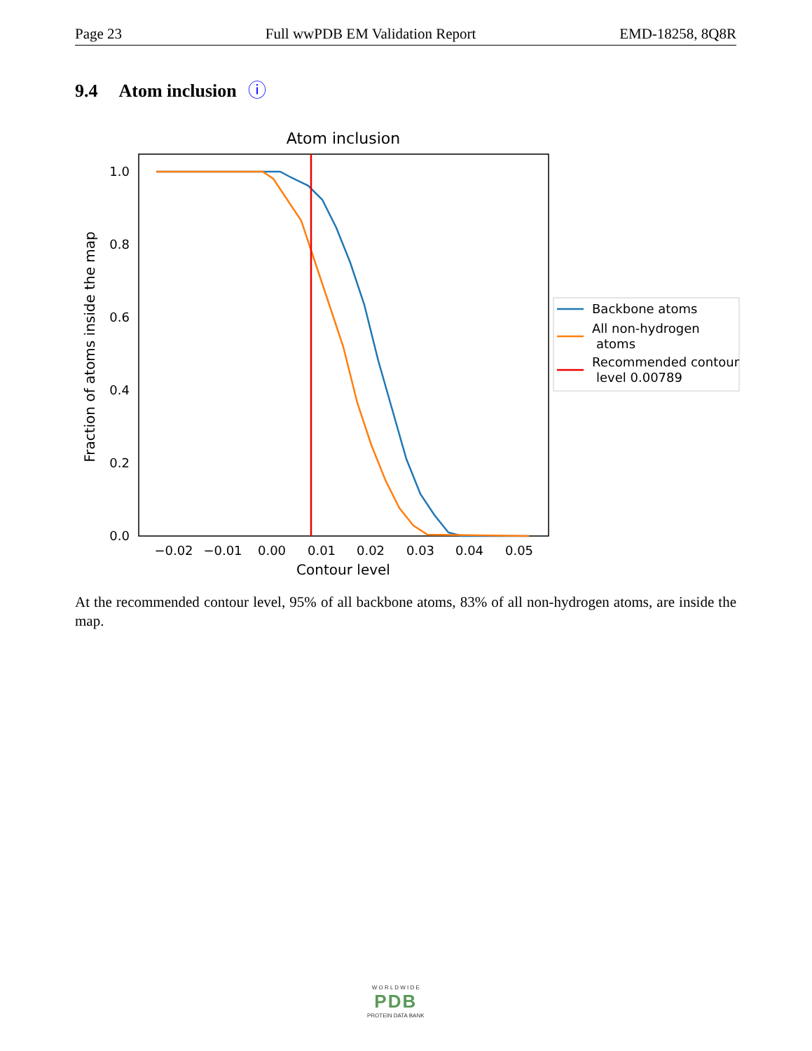Page 23 Full wwPDB EM Validation Report EMD-18258, 8Q8R
9.4 Atom inclusion ⓘ
Atom inclusion
0.0
0.2
0.4
0.6
0.8
1.0
−0.02
−0.01
0.00
0.01
0.02
0.03
0.04
0.05
Contour level
Fraction of atoms inside the map
Backbone atoms
All non-hydrogen
atoms
Recommended contour
level 0.00789
At the recommended contour level, 95% of all backbone atoms, 83% of all non-hydrogen atoms, are inside the map.
W O R L D W I D E
PDB
PROTEIN DATA BANK